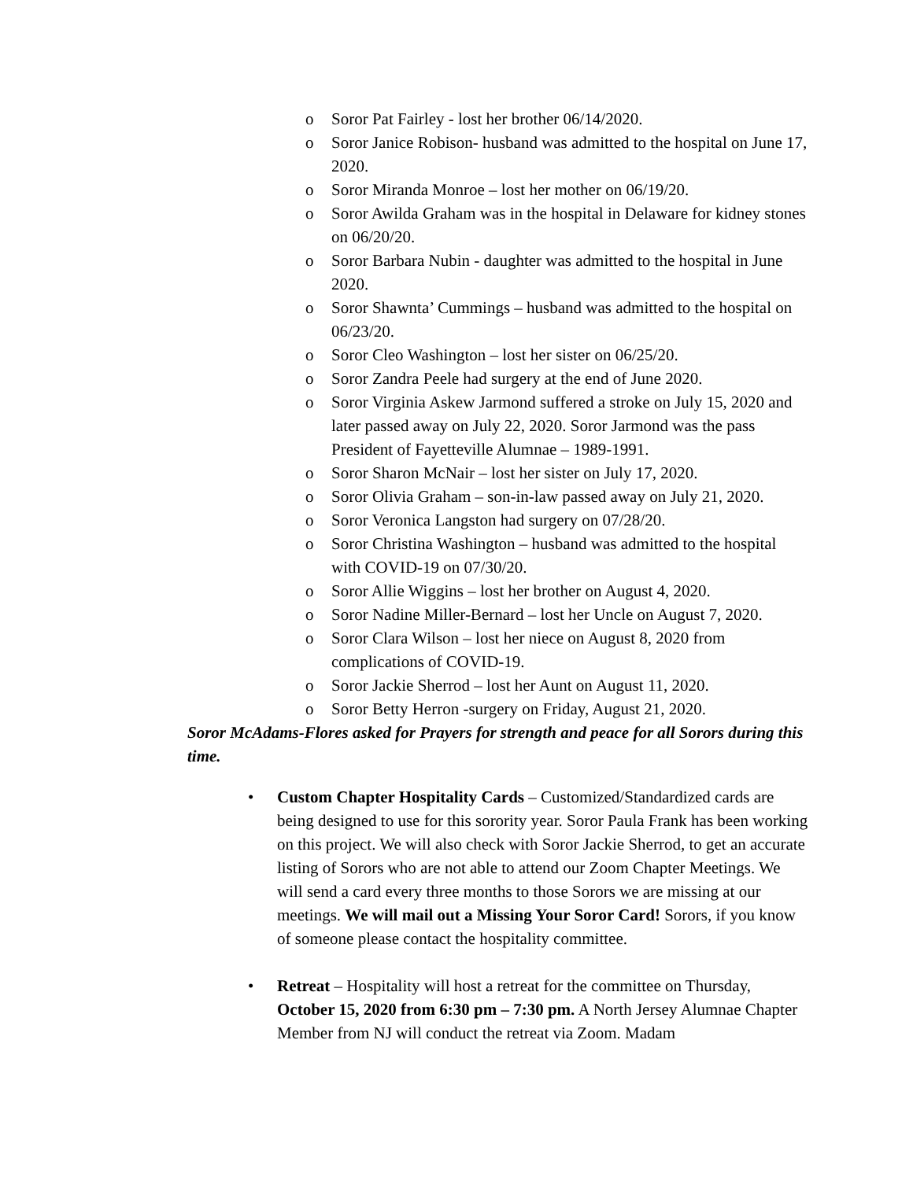o Soror Pat Fairley - lost her brother 06/14/2020.
o Soror Janice Robison- husband was admitted to the hospital on June 17, 2020.
o Soror Miranda Monroe – lost her mother on 06/19/20.
o Soror Awilda Graham was in the hospital in Delaware for kidney stones on 06/20/20.
o Soror Barbara Nubin - daughter was admitted to the hospital in June 2020.
o Soror Shawnta’ Cummings – husband was admitted to the hospital on 06/23/20.
o Soror Cleo Washington – lost her sister on 06/25/20.
o Soror Zandra Peele had surgery at the end of June 2020.
o Soror Virginia Askew Jarmond suffered a stroke on July 15, 2020 and later passed away on July 22, 2020. Soror Jarmond was the pass President of Fayetteville Alumnae – 1989-1991.
o Soror Sharon McNair – lost her sister on July 17, 2020.
o Soror Olivia Graham – son-in-law passed away on July 21, 2020.
o Soror Veronica Langston had surgery on 07/28/20.
o Soror Christina Washington – husband was admitted to the hospital with COVID-19 on 07/30/20.
o Soror Allie Wiggins – lost her brother on August 4, 2020.
o Soror Nadine Miller-Bernard – lost her Uncle on August 7, 2020.
o Soror Clara Wilson – lost her niece on August 8, 2020 from complications of COVID-19.
o Soror Jackie Sherrod – lost her Aunt on August 11, 2020.
o Soror Betty Herron -surgery on Friday, August 21, 2020.
Soror McAdams-Flores asked for Prayers for strength and peace for all Sorors during this time.
• Custom Chapter Hospitality Cards – Customized/Standardized cards are being designed to use for this sorority year. Soror Paula Frank has been working on this project. We will also check with Soror Jackie Sherrod, to get an accurate listing of Sorors who are not able to attend our Zoom Chapter Meetings. We will send a card every three months to those Sorors we are missing at our meetings. We will mail out a Missing Your Soror Card! Sorors, if you know of someone please contact the hospitality committee.
• Retreat – Hospitality will host a retreat for the committee on Thursday, October 15, 2020 from 6:30 pm – 7:30 pm. A North Jersey Alumnae Chapter Member from NJ will conduct the retreat via Zoom. Madam